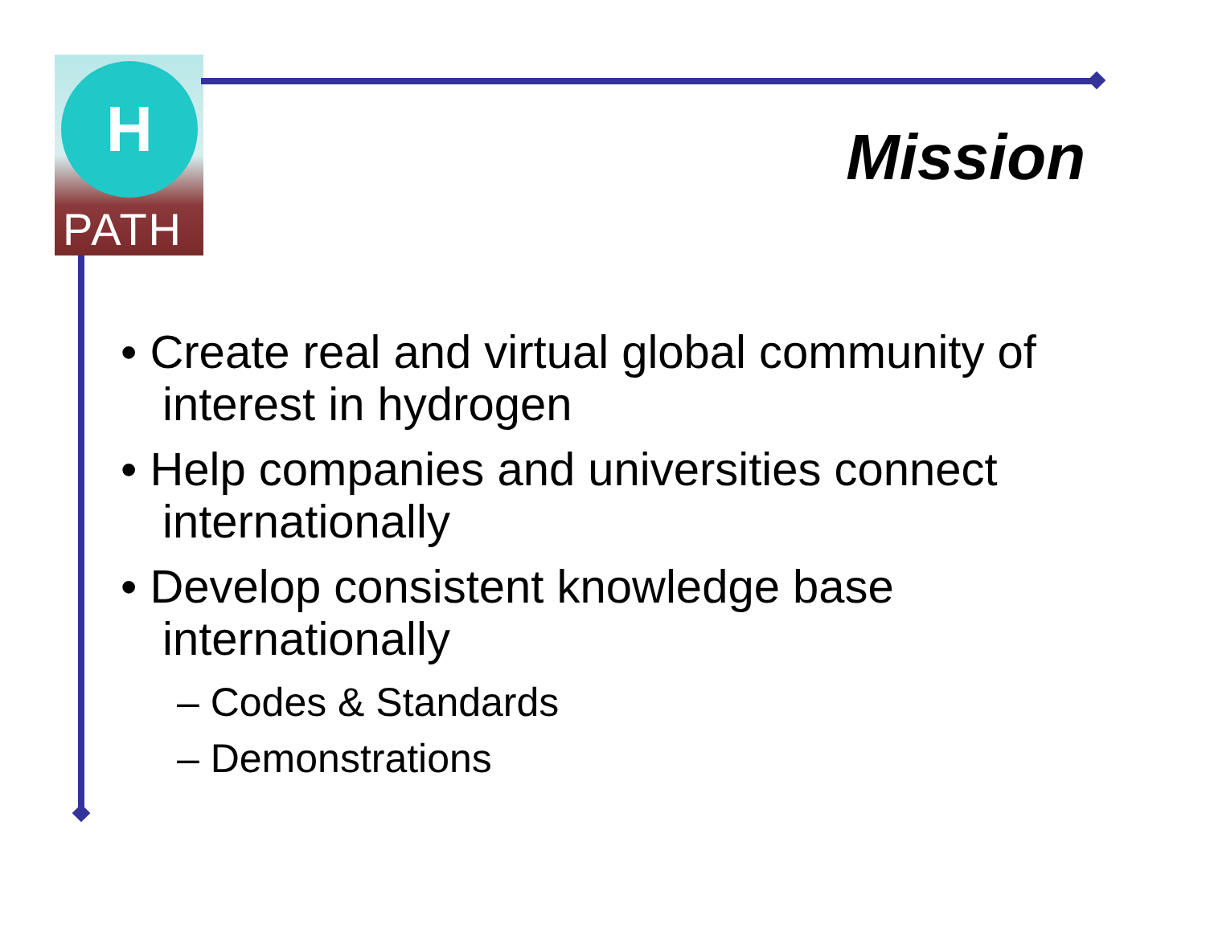H
PATH
Mission
• Create real and virtual global community of interest in hydrogen
• Help companies and universities connect internationally
• Develop consistent knowledge base internationally
– Codes & Standards
– Demonstrations